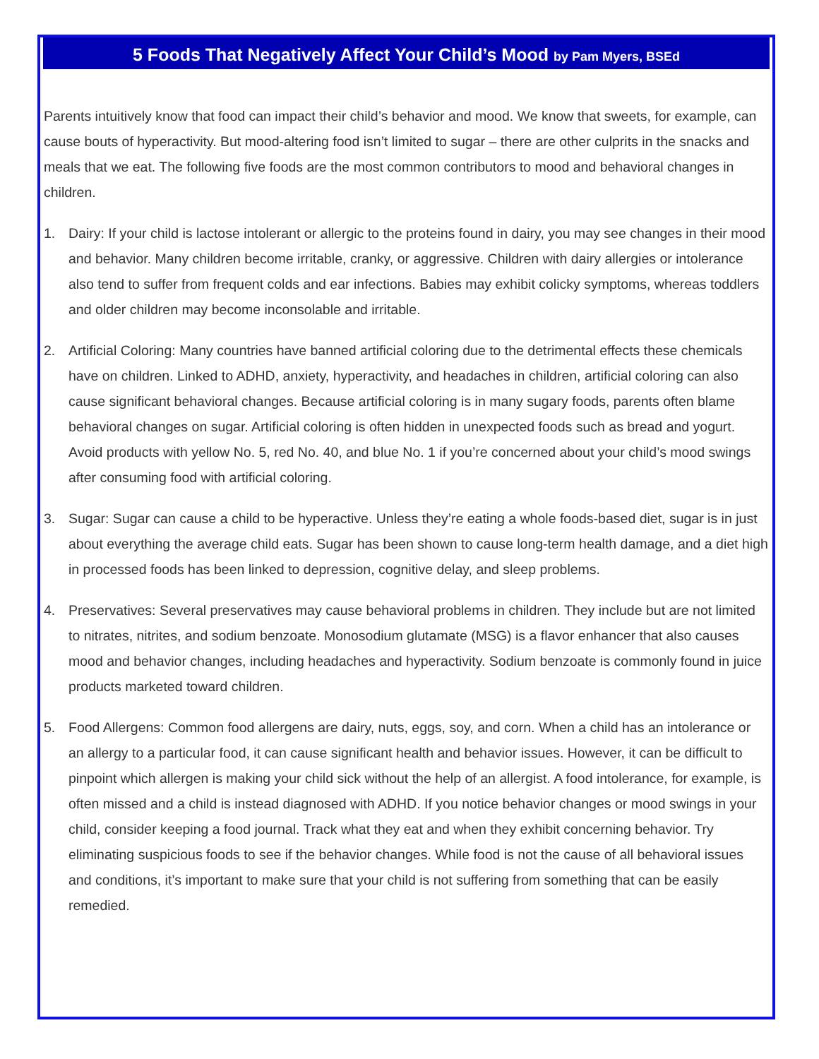5 Foods That Negatively Affect Your Child’s Mood by Pam Myers, BSEd
Parents intuitively know that food can impact their child’s behavior and mood. We know that sweets, for example, can cause bouts of hyperactivity. But mood-altering food isn’t limited to sugar – there are other culprits in the snacks and meals that we eat. The following five foods are the most common contributors to mood and behavioral changes in children.
1. Dairy: If your child is lactose intolerant or allergic to the proteins found in dairy, you may see changes in their mood and behavior. Many children become irritable, cranky, or aggressive. Children with dairy allergies or intolerance also tend to suffer from frequent colds and ear infections. Babies may exhibit colicky symptoms, whereas toddlers and older children may become inconsolable and irritable.
2. Artificial Coloring: Many countries have banned artificial coloring due to the detrimental effects these chemicals have on children. Linked to ADHD, anxiety, hyperactivity, and headaches in children, artificial coloring can also cause significant behavioral changes. Because artificial coloring is in many sugary foods, parents often blame behavioral changes on sugar. Artificial coloring is often hidden in unexpected foods such as bread and yogurt. Avoid products with yellow No. 5, red No. 40, and blue No. 1 if you’re concerned about your child’s mood swings after consuming food with artificial coloring.
3. Sugar: Sugar can cause a child to be hyperactive. Unless they’re eating a whole foods-based diet, sugar is in just about everything the average child eats. Sugar has been shown to cause long-term health damage, and a diet high in processed foods has been linked to depression, cognitive delay, and sleep problems.
4. Preservatives: Several preservatives may cause behavioral problems in children. They include but are not limited to nitrates, nitrites, and sodium benzoate. Monosodium glutamate (MSG) is a flavor enhancer that also causes mood and behavior changes, including headaches and hyperactivity. Sodium benzoate is commonly found in juice products marketed toward children.
5. Food Allergens: Common food allergens are dairy, nuts, eggs, soy, and corn. When a child has an intolerance or an allergy to a particular food, it can cause significant health and behavior issues. However, it can be difficult to pinpoint which allergen is making your child sick without the help of an allergist. A food intolerance, for example, is often missed and a child is instead diagnosed with ADHD. If you notice behavior changes or mood swings in your child, consider keeping a food journal. Track what they eat and when they exhibit concerning behavior. Try eliminating suspicious foods to see if the behavior changes. While food is not the cause of all behavioral issues and conditions, it’s important to make sure that your child is not suffering from something that can be easily remedied.